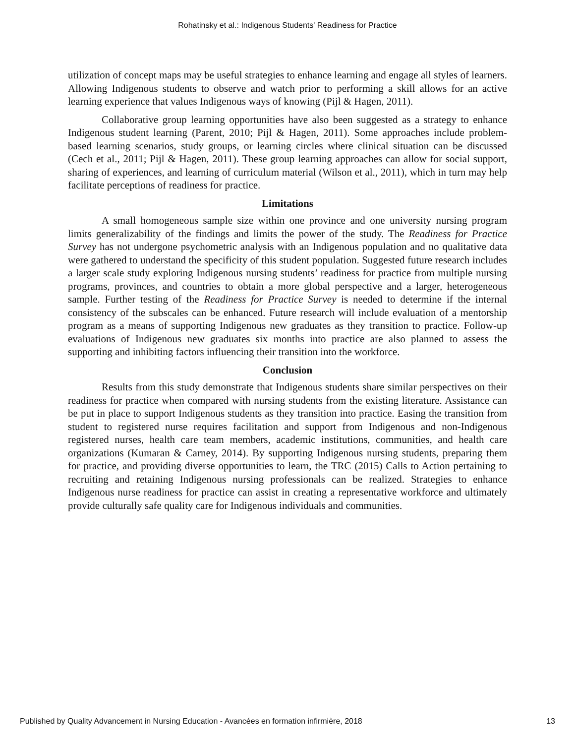Rohatinsky et al.: Indigenous Students' Readiness for Practice
utilization of concept maps may be useful strategies to enhance learning and engage all styles of learners. Allowing Indigenous students to observe and watch prior to performing a skill allows for an active learning experience that values Indigenous ways of knowing (Pijl & Hagen, 2011).
Collaborative group learning opportunities have also been suggested as a strategy to enhance Indigenous student learning (Parent, 2010; Pijl & Hagen, 2011). Some approaches include problem-based learning scenarios, study groups, or learning circles where clinical situation can be discussed (Cech et al., 2011; Pijl & Hagen, 2011). These group learning approaches can allow for social support, sharing of experiences, and learning of curriculum material (Wilson et al., 2011), which in turn may help facilitate perceptions of readiness for practice.
Limitations
A small homogeneous sample size within one province and one university nursing program limits generalizability of the findings and limits the power of the study. The Readiness for Practice Survey has not undergone psychometric analysis with an Indigenous population and no qualitative data were gathered to understand the specificity of this student population. Suggested future research includes a larger scale study exploring Indigenous nursing students’ readiness for practice from multiple nursing programs, provinces, and countries to obtain a more global perspective and a larger, heterogeneous sample. Further testing of the Readiness for Practice Survey is needed to determine if the internal consistency of the subscales can be enhanced. Future research will include evaluation of a mentorship program as a means of supporting Indigenous new graduates as they transition to practice. Follow-up evaluations of Indigenous new graduates six months into practice are also planned to assess the supporting and inhibiting factors influencing their transition into the workforce.
Conclusion
Results from this study demonstrate that Indigenous students share similar perspectives on their readiness for practice when compared with nursing students from the existing literature. Assistance can be put in place to support Indigenous students as they transition into practice. Easing the transition from student to registered nurse requires facilitation and support from Indigenous and non-Indigenous registered nurses, health care team members, academic institutions, communities, and health care organizations (Kumaran & Carney, 2014). By supporting Indigenous nursing students, preparing them for practice, and providing diverse opportunities to learn, the TRC (2015) Calls to Action pertaining to recruiting and retaining Indigenous nursing professionals can be realized. Strategies to enhance Indigenous nurse readiness for practice can assist in creating a representative workforce and ultimately provide culturally safe quality care for Indigenous individuals and communities.
Published by Quality Advancement in Nursing Education - Avancées en formation infirmière, 2018 13